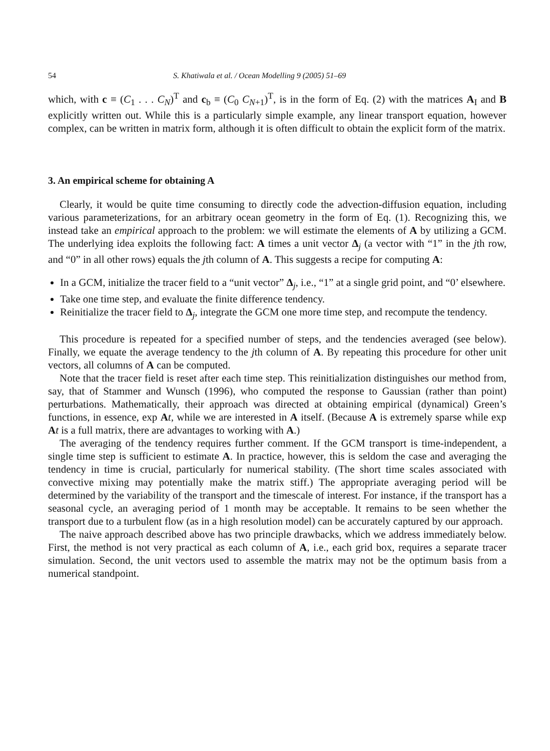54 S. Khatiwala et al. / Ocean Modelling 9 (2005) 51–69
which, with c ≡ (C<sub>1</sub> . . . C<sub>N</sub>)<sup>T</sup> and c<sub>b</sub> ≡ (C<sub>0</sub> C<sub>N+1</sub>)<sup>T</sup>, is in the form of Eq. (2) with the matrices A<sub>I</sub> and B explicitly written out. While this is a particularly simple example, any linear transport equation, however complex, can be written in matrix form, although it is often difficult to obtain the explicit form of the matrix.
3. An empirical scheme for obtaining A
Clearly, it would be quite time consuming to directly code the advection-diffusion equation, including various parameterizations, for an arbitrary ocean geometry in the form of Eq. (1). Recognizing this, we instead take an empirical approach to the problem: we will estimate the elements of A by utilizing a GCM. The underlying idea exploits the following fact: A times a unit vector Δ<sub>j</sub> (a vector with “1” in the jth row, and “0” in all other rows) equals the jth column of A. This suggests a recipe for computing A:
In a GCM, initialize the tracer field to a “unit vector” Δ<sub>j</sub>, i.e., “1” at a single grid point, and “0’ elsewhere.
Take one time step, and evaluate the finite difference tendency.
Reinitialize the tracer field to Δ<sub>j</sub>, integrate the GCM one more time step, and recompute the tendency.
This procedure is repeated for a specified number of steps, and the tendencies averaged (see below). Finally, we equate the average tendency to the jth column of A. By repeating this procedure for other unit vectors, all columns of A can be computed.
Note that the tracer field is reset after each time step. This reinitialization distinguishes our method from, say, that of Stammer and Wunsch (1996), who computed the response to Gaussian (rather than point) perturbations. Mathematically, their approach was directed at obtaining empirical (dynamical) Green’s functions, in essence, exp At, while we are interested in A itself. (Because A is extremely sparse while exp At is a full matrix, there are advantages to working with A.)
The averaging of the tendency requires further comment. If the GCM transport is time-independent, a single time step is sufficient to estimate A. In practice, however, this is seldom the case and averaging the tendency in time is crucial, particularly for numerical stability. (The short time scales associated with convective mixing may potentially make the matrix stiff.) The appropriate averaging period will be determined by the variability of the transport and the timescale of interest. For instance, if the transport has a seasonal cycle, an averaging period of 1 month may be acceptable. It remains to be seen whether the transport due to a turbulent flow (as in a high resolution model) can be accurately captured by our approach.
The naive approach described above has two principle drawbacks, which we address immediately below. First, the method is not very practical as each column of A, i.e., each grid box, requires a separate tracer simulation. Second, the unit vectors used to assemble the matrix may not be the optimum basis from a numerical standpoint.